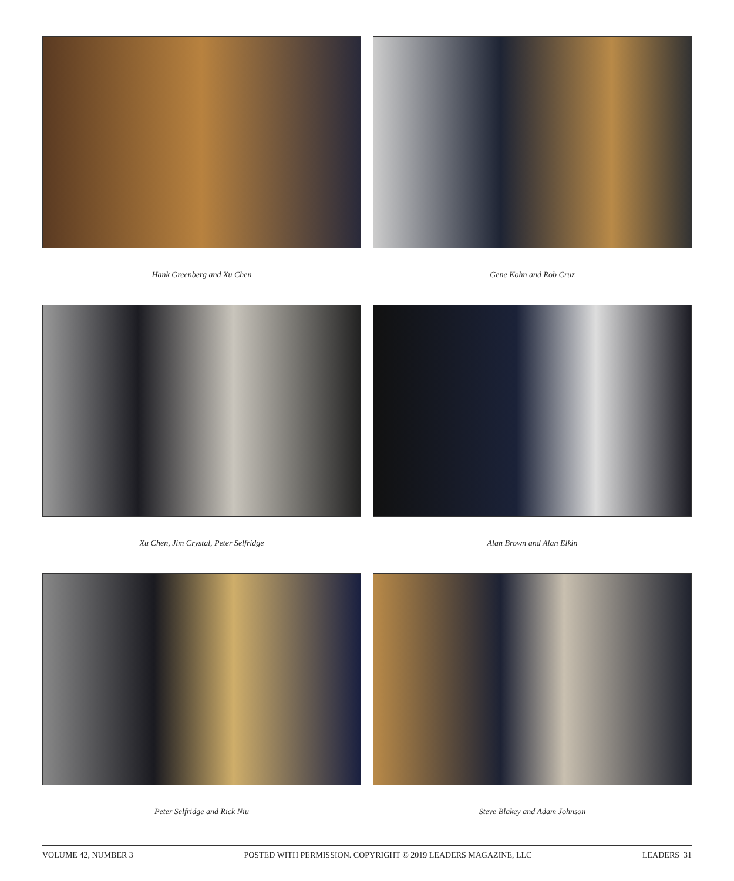Hank Greenberg and Xu Chen Gene Kohn and Rob Cruz
Xu Chen, Jim Crystal, Peter Selfridge Alan Brown and Alan Elkin
Peter Selfridge and Rick Niu Steve Blakey and Adam Johnson
VOLUME 42, NUMBER 3 POSTED WITH PERMISSION. COPYRIGHT © 2019 LEADERS MAGAZINE, LLC LEADERS 31